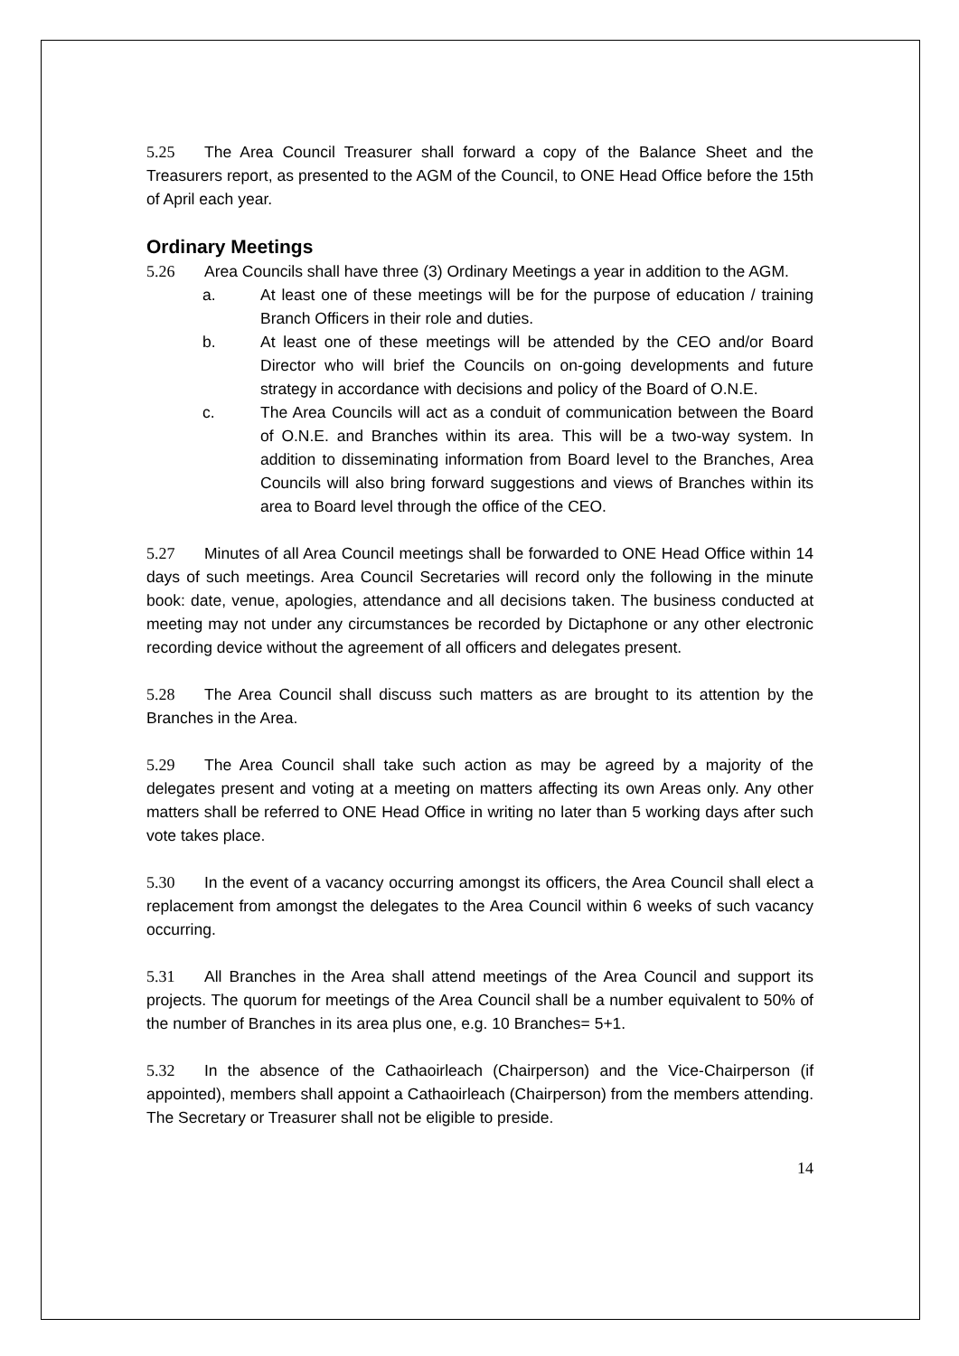5.25 The Area Council Treasurer shall forward a copy of the Balance Sheet and the Treasurers report, as presented to the AGM of the Council, to ONE Head Office before the 15th of April each year.
Ordinary Meetings
5.26 Area Councils shall have three (3) Ordinary Meetings a year in addition to the AGM.
a. At least one of these meetings will be for the purpose of education / training Branch Officers in their role and duties.
b. At least one of these meetings will be attended by the CEO and/or Board Director who will brief the Councils on on-going developments and future strategy in accordance with decisions and policy of the Board of O.N.E.
c. The Area Councils will act as a conduit of communication between the Board of O.N.E. and Branches within its area. This will be a two-way system. In addition to disseminating information from Board level to the Branches, Area Councils will also bring forward suggestions and views of Branches within its area to Board level through the office of the CEO.
5.27 Minutes of all Area Council meetings shall be forwarded to ONE Head Office within 14 days of such meetings. Area Council Secretaries will record only the following in the minute book: date, venue, apologies, attendance and all decisions taken. The business conducted at meeting may not under any circumstances be recorded by Dictaphone or any other electronic recording device without the agreement of all officers and delegates present.
5.28 The Area Council shall discuss such matters as are brought to its attention by the Branches in the Area.
5.29 The Area Council shall take such action as may be agreed by a majority of the delegates present and voting at a meeting on matters affecting its own Areas only. Any other matters shall be referred to ONE Head Office in writing no later than 5 working days after such vote takes place.
5.30 In the event of a vacancy occurring amongst its officers, the Area Council shall elect a replacement from amongst the delegates to the Area Council within 6 weeks of such vacancy occurring.
5.31 All Branches in the Area shall attend meetings of the Area Council and support its projects. The quorum for meetings of the Area Council shall be a number equivalent to 50% of the number of Branches in its area plus one, e.g. 10 Branches= 5+1.
5.32 In the absence of the Cathaoirleach (Chairperson) and the Vice-Chairperson (if appointed), members shall appoint a Cathaoirleach (Chairperson) from the members attending. The Secretary or Treasurer shall not be eligible to preside.
14